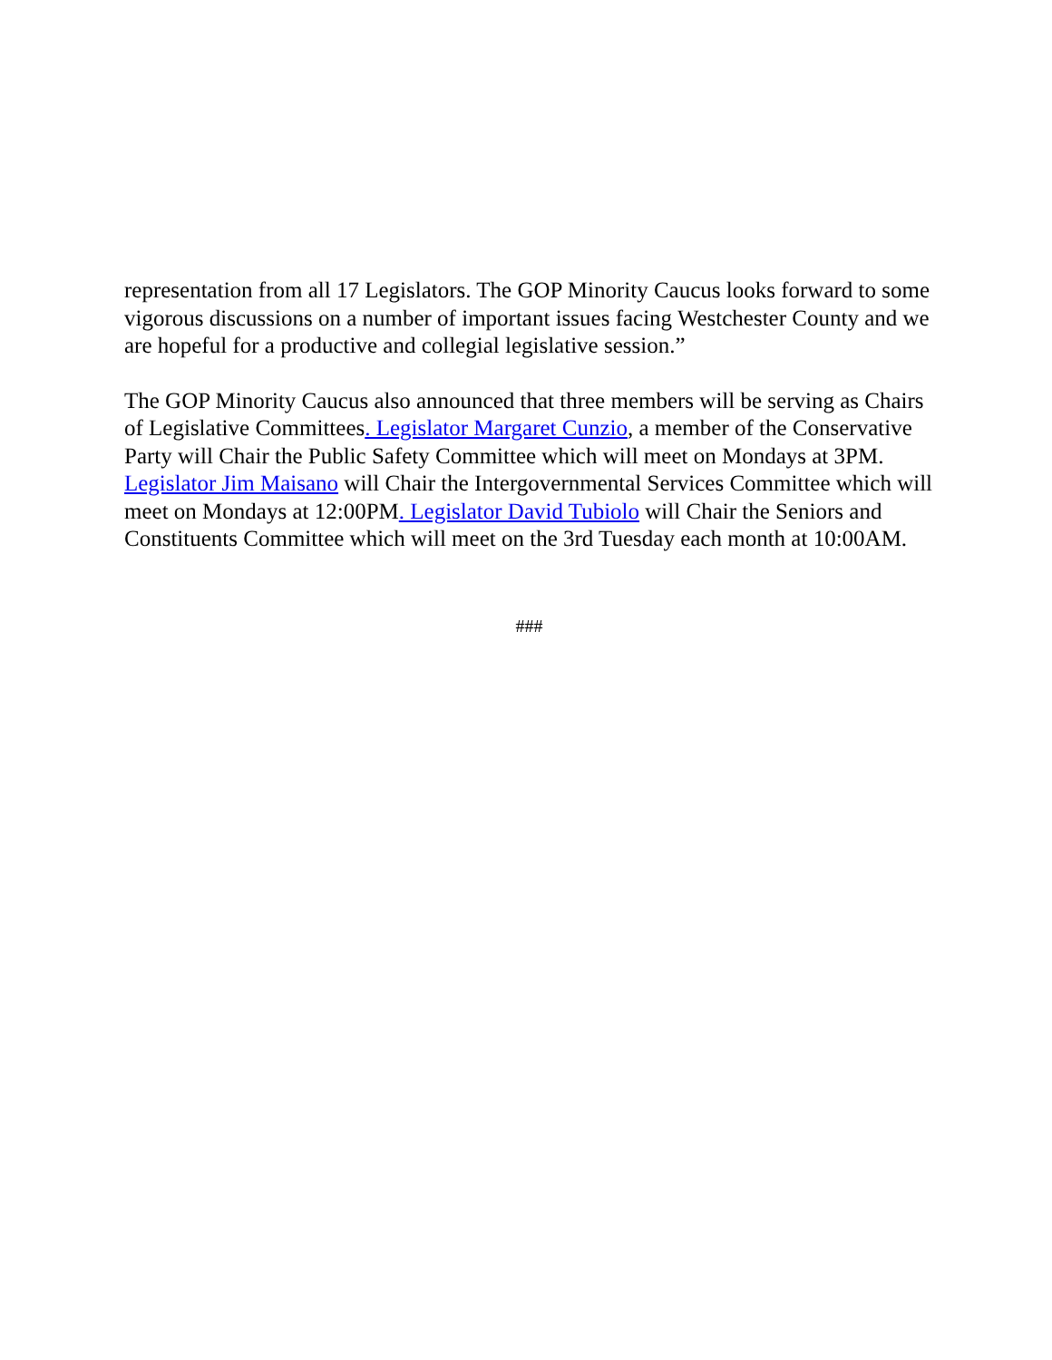representation from all 17 Legislators. The GOP Minority Caucus looks forward to some vigorous discussions on a number of important issues facing Westchester County and we are hopeful for a productive and collegial legislative session.”
The GOP Minority Caucus also announced that three members will be serving as Chairs of Legislative Committees. Legislator Margaret Cunzio, a member of the Conservative Party will Chair the Public Safety Committee which will meet on Mondays at 3PM. Legislator Jim Maisano will Chair the Intergovernmental Services Committee which will meet on Mondays at 12:00PM. Legislator David Tubiolo will Chair the Seniors and Constituents Committee which will meet on the 3rd Tuesday each month at 10:00AM.
###